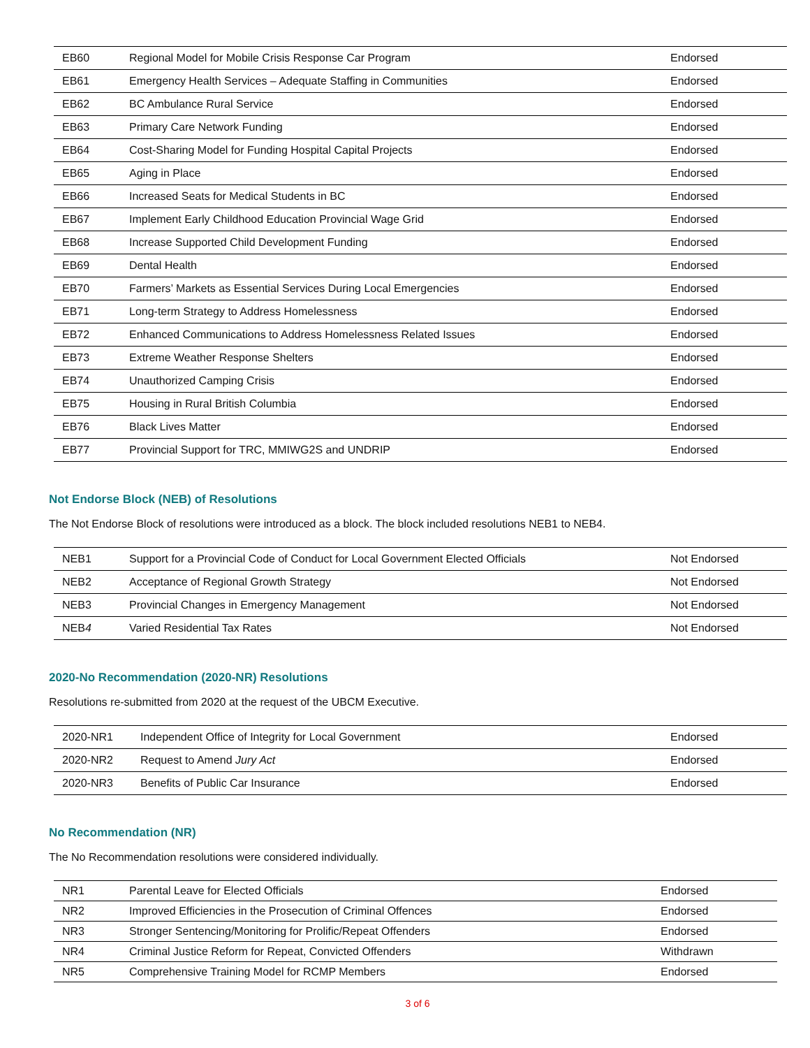| EB60 | Regional Model for Mobile Crisis Response Car Program | Endorsed |
| EB61 | Emergency Health Services – Adequate Staffing in Communities | Endorsed |
| EB62 | BC Ambulance Rural Service | Endorsed |
| EB63 | Primary Care Network Funding | Endorsed |
| EB64 | Cost-Sharing Model for Funding Hospital Capital Projects | Endorsed |
| EB65 | Aging in Place | Endorsed |
| EB66 | Increased Seats for Medical Students in BC | Endorsed |
| EB67 | Implement Early Childhood Education Provincial Wage Grid | Endorsed |
| EB68 | Increase Supported Child Development Funding | Endorsed |
| EB69 | Dental Health | Endorsed |
| EB70 | Farmers’ Markets as Essential Services During Local Emergencies | Endorsed |
| EB71 | Long-term Strategy to Address Homelessness | Endorsed |
| EB72 | Enhanced Communications to Address Homelessness Related Issues | Endorsed |
| EB73 | Extreme Weather Response Shelters | Endorsed |
| EB74 | Unauthorized Camping Crisis | Endorsed |
| EB75 | Housing in Rural British Columbia | Endorsed |
| EB76 | Black Lives Matter | Endorsed |
| EB77 | Provincial Support for TRC, MMIWG2S and UNDRIP | Endorsed |
Not Endorse Block (NEB) of Resolutions
The Not Endorse Block of resolutions were introduced as a block. The block included resolutions NEB1 to NEB4.
| NEB1 | Support for a Provincial Code of Conduct for Local Government Elected Officials | Not Endorsed |
| NEB2 | Acceptance of Regional Growth Strategy | Not Endorsed |
| NEB3 | Provincial Changes in Emergency Management | Not Endorsed |
| NEB 4 | Varied Residential Tax Rates | Not Endorsed |
2020-No Recommendation (2020-NR) Resolutions
Resolutions re-submitted from 2020 at the request of the UBCM Executive.
| 2020-NR1 | Independent Office of Integrity for Local Government | Endorsed |
| 2020-NR2 | Request to Amend Jury Act | Endorsed |
| 2020-NR3 | Benefits of Public Car Insurance | Endorsed |
No Recommendation (NR)
The No Recommendation resolutions were considered individually.
| NR1 | Parental Leave for Elected Officials | Endorsed |
| NR2 | Improved Efficiencies in the Prosecution of Criminal Offences | Endorsed |
| NR3 | Stronger Sentencing/Monitoring for Prolific/Repeat Offenders | Endorsed |
| NR4 | Criminal Justice Reform for Repeat, Convicted Offenders | Withdrawn |
| NR5 | Comprehensive Training Model for RCMP Members | Endorsed |
3 of 6